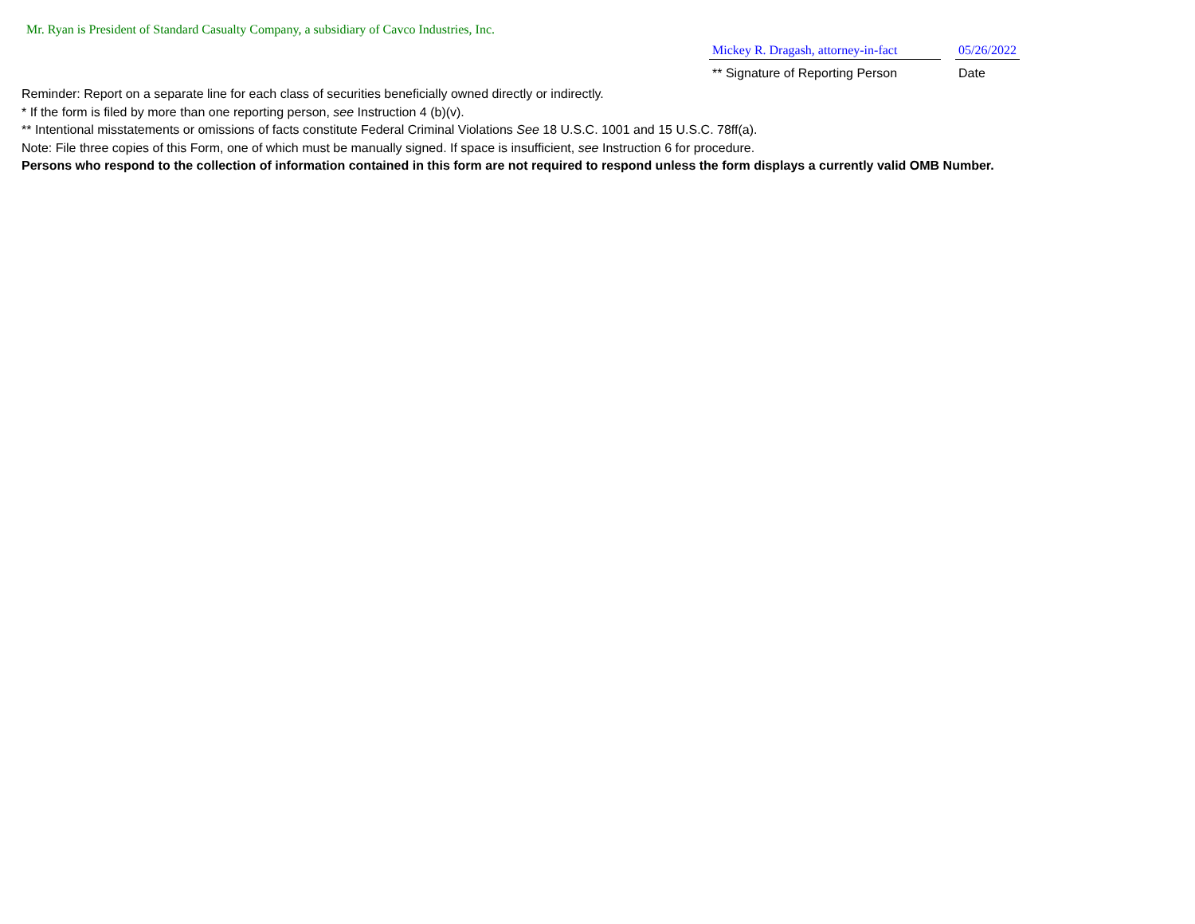Mr. Ryan is President of Standard Casualty Company, a subsidiary of Cavco Industries, Inc.
| Mickey R. Dragash, attorney-in-fact | | 05/26/2022 |
| ** Signature of Reporting Person | | Date |
Reminder: Report on a separate line for each class of securities beneficially owned directly or indirectly.
* If the form is filed by more than one reporting person, see Instruction 4 (b)(v).
** Intentional misstatements or omissions of facts constitute Federal Criminal Violations See 18 U.S.C. 1001 and 15 U.S.C. 78ff(a).
Note: File three copies of this Form, one of which must be manually signed. If space is insufficient, see Instruction 6 for procedure.
Persons who respond to the collection of information contained in this form are not required to respond unless the form displays a currently valid OMB Number.